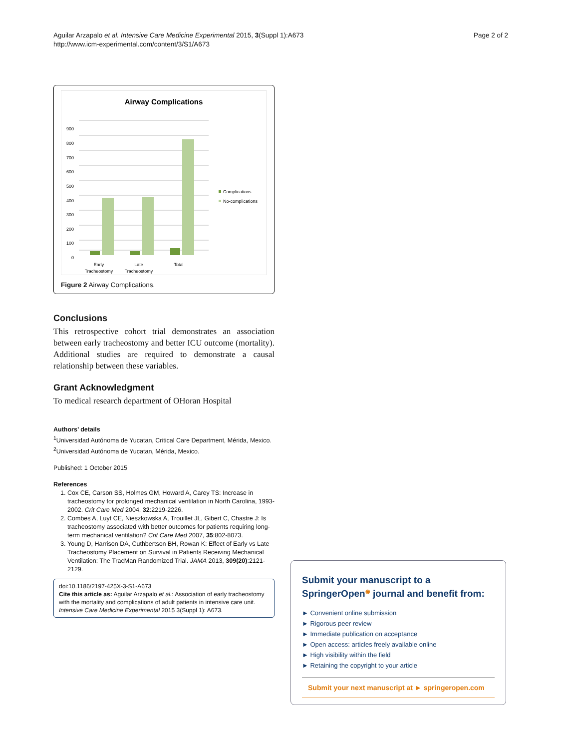Aguilar Arzapalo et al. Intensive Care Medicine Experimental 2015, 3(Suppl 1):A673
http://www.icm-experimental.com/content/3/S1/A673
Page 2 of 2
Airway Complications
900
800
700
600
500
400
300
200
100
0
Complications
No-complications
Early
Tracheostomy
Late
Tracheostomy
Total
Figure 2 Airway Complications.
Conclusions
This retrospective cohort trial demonstrates an association between early tracheostomy and better ICU outcome (mortality). Additional studies are required to demonstrate a causal relationship between these variables.
Grant Acknowledgment
To medical research department of OHoran Hospital
Authors’ details
<sup>1</sup> Universidad Autónoma de Yucatan, Critical Care Department, Mérida, Mexico. <sup>2</sup>Universidad Autónoma de Yucatan, Mérida, Mexico.
Published: 1 October 2015
References
1. Cox CE, Carson SS, Holmes GM, Howard A, Carey TS: Increase in tracheostomy for prolonged mechanical ventilation in North Carolina, 1993-2002. Crit Care Med 2004, 32:2219-2226.
2. Combes A, Luyt CE, Nieszkowska A, Trouillet JL, Gibert C, Chastre J: Is tracheostomy associated with better outcomes for patients requiring long-term mechanical ventilation? Crit Care Med 2007, 35:802-8073.
3. Young D, Harrison DA, Cuthbertson BH, Rowan K: Effect of Early vs Late Tracheostomy Placement on Survival in Patients Receiving Mechanical Ventilation: The TracMan Randomized Trial. JAMA 2013, 309(20):2121-2129.
doi:10.1186/2197-425X-3-S1-A673
Cite this article as: Aguilar Arzapalo et al.: Association of early tracheostomy with the mortality and complications of adult patients in intensive care unit. Intensive Care Medicine Experimental 2015 3(Suppl 1): A673.
Submit your manuscript to a SpringerOpen<sup>◉</sup> journal and benefit from:
► Convenient online submission
► Rigorous peer review
► Immediate publication on acceptance
► Open access: articles freely available online
► High visibility within the field
► Retaining the copyright to your article
Submit your next manuscript at ► springeropen.com